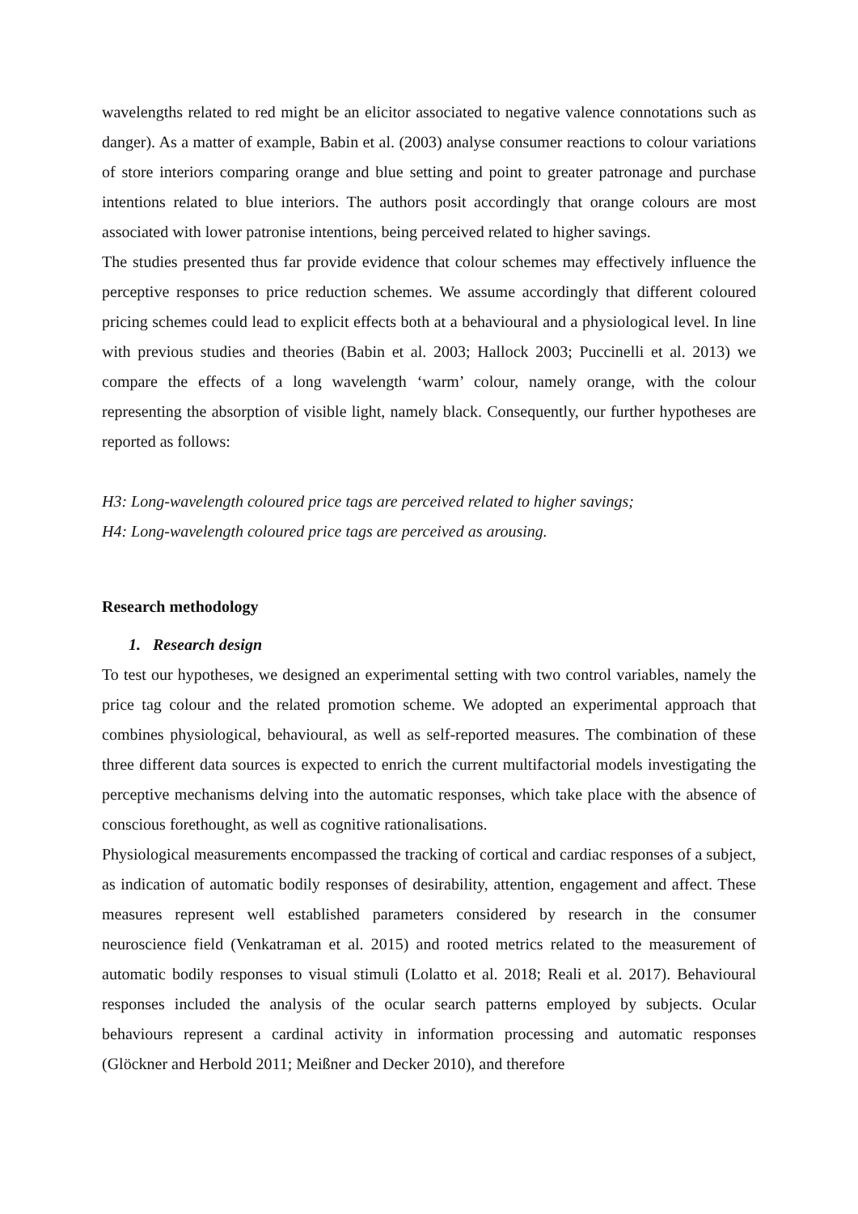wavelengths related to red might be an elicitor associated to negative valence connotations such as danger). As a matter of example, Babin et al. (2003) analyse consumer reactions to colour variations of store interiors comparing orange and blue setting and point to greater patronage and purchase intentions related to blue interiors. The authors posit accordingly that orange colours are most associated with lower patronise intentions, being perceived related to higher savings.
The studies presented thus far provide evidence that colour schemes may effectively influence the perceptive responses to price reduction schemes. We assume accordingly that different coloured pricing schemes could lead to explicit effects both at a behavioural and a physiological level. In line with previous studies and theories (Babin et al. 2003; Hallock 2003; Puccinelli et al. 2013) we compare the effects of a long wavelength ‘warm’ colour, namely orange, with the colour representing the absorption of visible light, namely black. Consequently, our further hypotheses are reported as follows:
H3: Long-wavelength coloured price tags are perceived related to higher savings;
H4: Long-wavelength coloured price tags are perceived as arousing.
Research methodology
1. Research design
To test our hypotheses, we designed an experimental setting with two control variables, namely the price tag colour and the related promotion scheme. We adopted an experimental approach that combines physiological, behavioural, as well as self-reported measures. The combination of these three different data sources is expected to enrich the current multifactorial models investigating the perceptive mechanisms delving into the automatic responses, which take place with the absence of conscious forethought, as well as cognitive rationalisations.
Physiological measurements encompassed the tracking of cortical and cardiac responses of a subject, as indication of automatic bodily responses of desirability, attention, engagement and affect. These measures represent well established parameters considered by research in the consumer neuroscience field (Venkatraman et al. 2015) and rooted metrics related to the measurement of automatic bodily responses to visual stimuli (Lolatto et al. 2018; Reali et al. 2017). Behavioural responses included the analysis of the ocular search patterns employed by subjects. Ocular behaviours represent a cardinal activity in information processing and automatic responses (Glöckner and Herbold 2011; Meißner and Decker 2010), and therefore